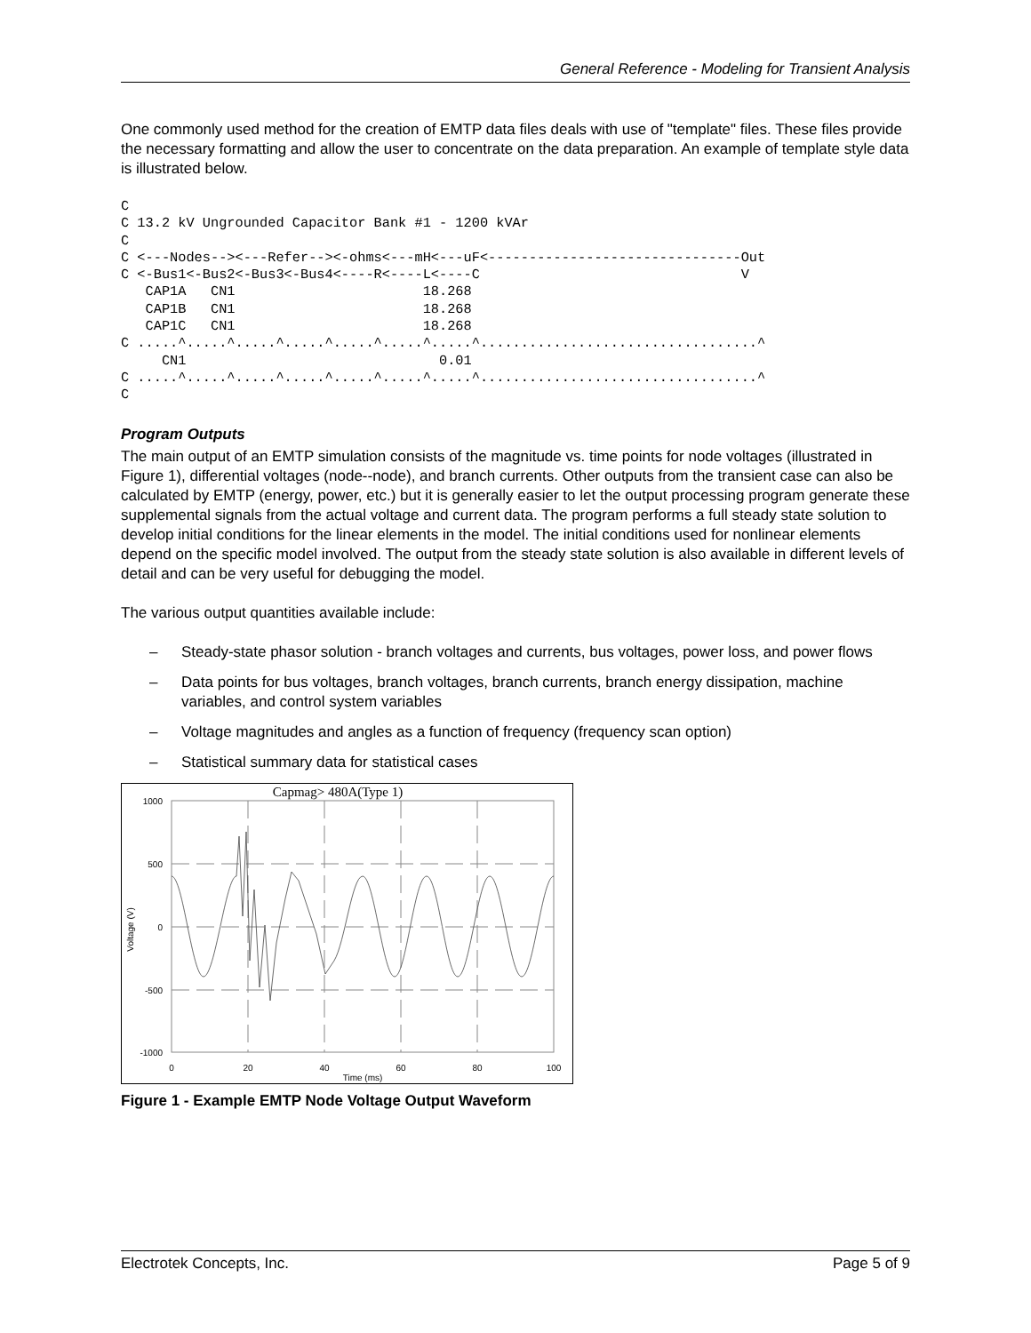General Reference - Modeling for Transient Analysis
One commonly used method for the creation of EMTP data files deals with use of "template" files. These files provide the necessary formatting and allow the user to concentrate on the data preparation. An example of template style data is illustrated below.
C
C 13.2 kV Ungrounded Capacitor Bank #1 - 1200 kVAr
C
C <---Nodes--><---Refer--><-ohms<---mH<---uF<-------------------------------Out
C <-Bus1<-Bus2<-Bus3<-Bus4<----R<----L<----C                                V
   CAP1A   CN1                       18.268
   CAP1B   CN1                       18.268
   CAP1C   CN1                       18.268
C .....^.....^.....^.....^.....^.....^.....^..................................^
     CN1                               0.01
C .....^.....^.....^.....^.....^.....^.....^..................................^
C
Program Outputs
The main output of an EMTP simulation consists of the magnitude vs. time points for node voltages (illustrated in Figure 1), differential voltages (node--node), and branch currents. Other outputs from the transient case can also be calculated by EMTP (energy, power, etc.) but it is generally easier to let the output processing program generate these supplemental signals from the actual voltage and current data. The program performs a full steady state solution to develop initial conditions for the linear elements in the model. The initial conditions used for nonlinear elements depend on the specific model involved. The output from the steady state solution is also available in different levels of detail and can be very useful for debugging the model.
The various output quantities available include:
– Steady-state phasor solution - branch voltages and currents, bus voltages, power loss, and power flows
– Data points for bus voltages, branch voltages, branch currents, branch energy dissipation, machine variables, and control system variables
– Voltage magnitudes and angles as a function of frequency (frequency scan option)
– Statistical summary data for statistical cases
Capmag> 480A(Type 1)
1000
500
0
-500
-1000
0
20
40
60
80
100
Time (ms)
Voltage (V)
Figure 1 - Example EMTP Node Voltage Output Waveform
Electrotek Concepts, Inc. Page 5 of 9